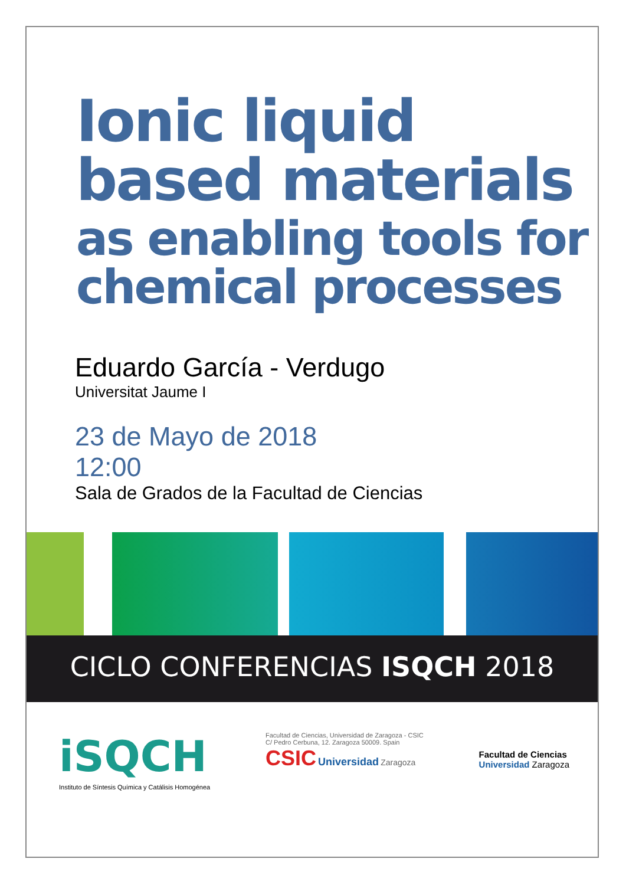Ionic liquid
based materials
as enabling tools for
chemical processes
Eduardo García - Verdugo
Universitat Jaume I
23 de Mayo de 2018
12:00
Sala de Grados de la Facultad de Ciencias
CICLO CONFERENCIAS ISQCH 2018
iSQCH
Instituto de Síntesis Química y Catálisis Homogénea
Facultad de Ciencias, Universidad de Zaragoza - CSIC
C/ Pedro Cerbuna, 12. Zaragoza 50009. Spain
CSIC Universidad Zaragoza
Facultad de Ciencias
Universidad Zaragoza